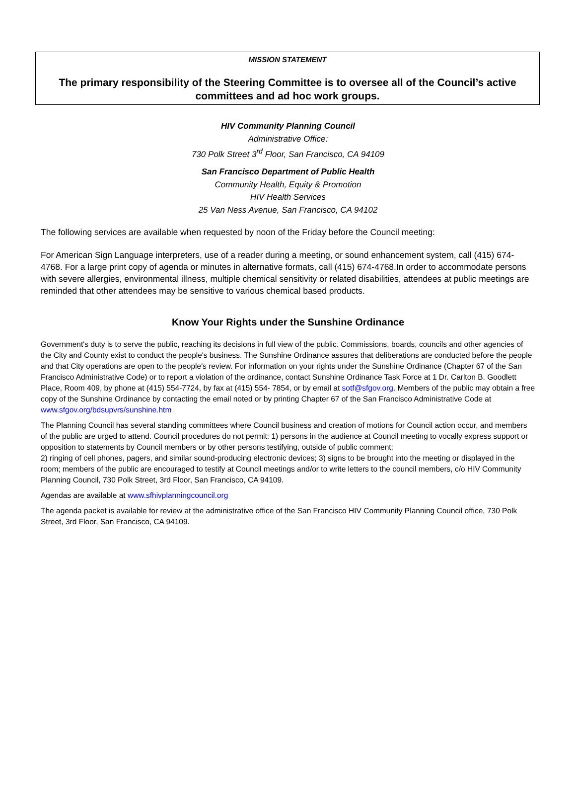MISSION STATEMENT
The primary responsibility of the Steering Committee is to oversee all of the Council’s active committees and ad hoc work groups.
HIV Community Planning Council
Administrative Office:
730 Polk Street 3<sup>rd</sup> Floor, San Francisco, CA 94109
San Francisco Department of Public Health
Community Health, Equity & Promotion
HIV Health Services
25 Van Ness Avenue, San Francisco, CA 94102
The following services are available when requested by noon of the Friday before the Council meeting:
For American Sign Language interpreters, use of a reader during a meeting, or sound enhancement system, call (415) 674-4768. For a large print copy of agenda or minutes in alternative formats, call (415) 674-4768.In order to accommodate persons with severe allergies, environmental illness, multiple chemical sensitivity or related disabilities, attendees at public meetings are reminded that other attendees may be sensitive to various chemical based products.
Know Your Rights under the Sunshine Ordinance
Government's duty is to serve the public, reaching its decisions in full view of the public. Commissions, boards, councils and other agencies of the City and County exist to conduct the people's business. The Sunshine Ordinance assures that deliberations are conducted before the people and that City operations are open to the people's review. For information on your rights under the Sunshine Ordinance (Chapter 67 of the San Francisco Administrative Code) or to report a violation of the ordinance, contact Sunshine Ordinance Task Force at 1 Dr. Carlton B. Goodlett Place, Room 409, by phone at (415) 554-7724, by fax at (415) 554- 7854, or by email at sotf@sfgov.org. Members of the public may obtain a free copy of the Sunshine Ordinance by contacting the email noted or by printing Chapter 67 of the San Francisco Administrative Code at www.sfgov.org/bdsupvrs/sunshine.htm
The Planning Council has several standing committees where Council business and creation of motions for Council action occur, and members of the public are urged to attend. Council procedures do not permit: 1) persons in the audience at Council meeting to vocally express support or opposition to statements by Council members or by other persons testifying, outside of public comment;
2) ringing of cell phones, pagers, and similar sound-producing electronic devices; 3) signs to be brought into the meeting or displayed in the room; members of the public are encouraged to testify at Council meetings and/or to write letters to the council members, c/o HIV Community Planning Council, 730 Polk Street, 3rd Floor, San Francisco, CA 94109.
Agendas are available at www.sfhivplanningcouncil.org
The agenda packet is available for review at the administrative office of the San Francisco HIV Community Planning Council office, 730 Polk Street, 3rd Floor, San Francisco, CA 94109.